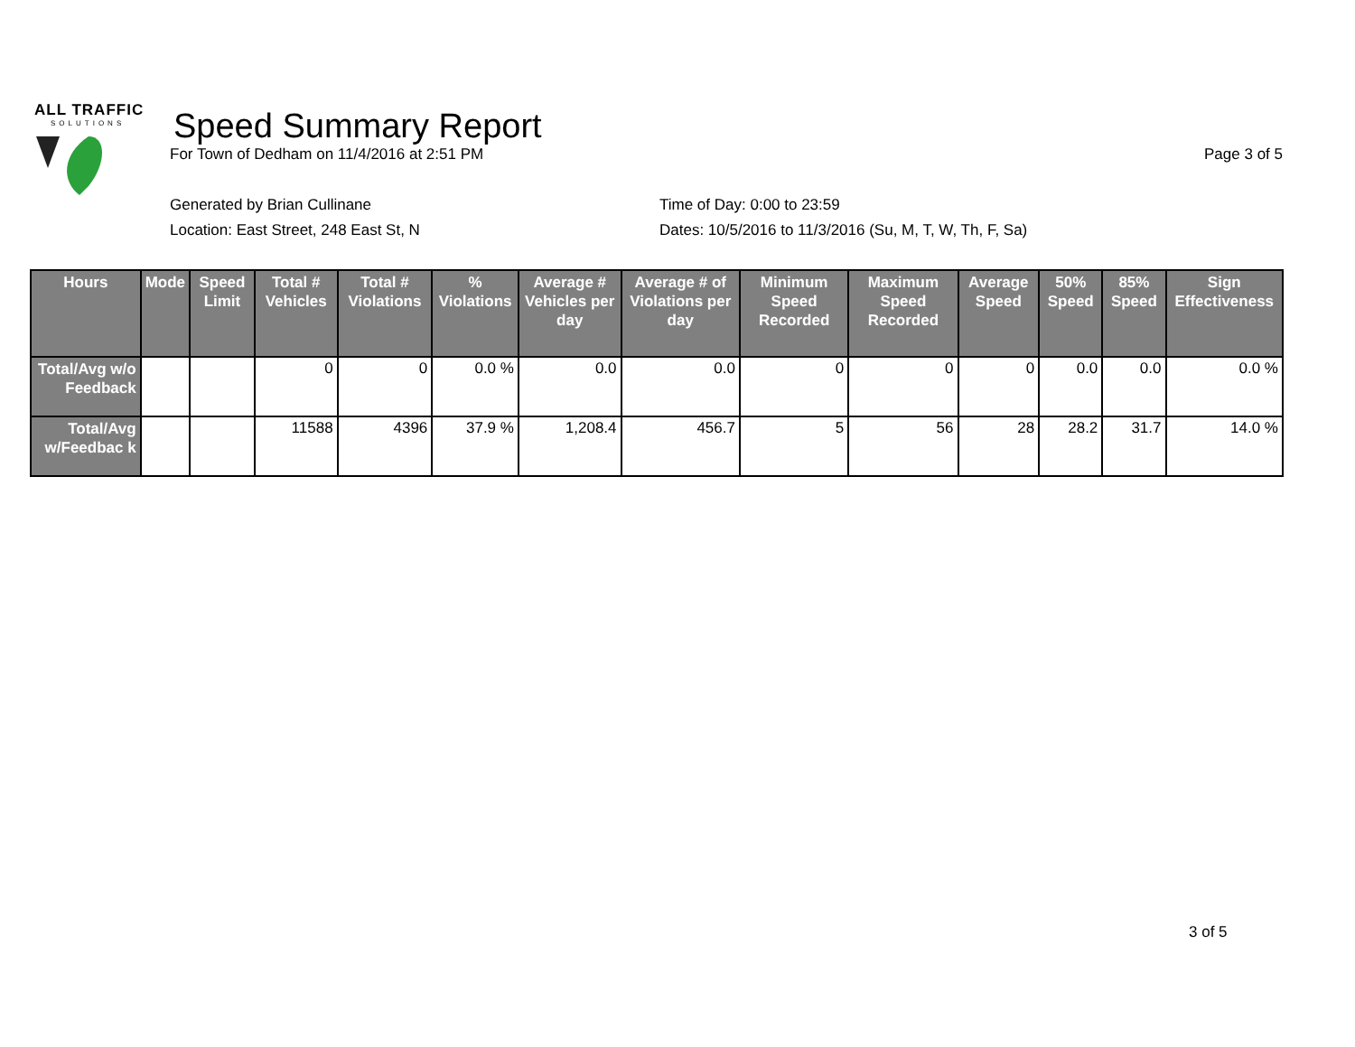ALL TRAFFIC
SOLUTIONS
Speed Summary Report
For Town of Dedham on 11/4/2016 at 2:51 PM Page 3 of 5
Generated by Brian Cullinane
Location: East Street, 248 East St, N
Time of Day: 0:00 to 23:59
Dates: 10/5/2016 to 11/3/2016 (Su, M, T, W, Th, F, Sa)
| Hours | Mode | Speed Limit | Total # Vehicles | Total # Violations | % Violations | Average # Vehicles per day | Average # of Violations per day | Minimum Speed Recorded | Maximum Speed Recorded | Average Speed | 50% Speed | 85% Speed | Sign Effectiveness |
| --- | --- | --- | --- | --- | --- | --- | --- | --- | --- | --- | --- | --- | --- |
| Total/Avg w/o Feedback | | | 0 | 0 | 0.0 % | 0.0 | 0.0 | 0 | 0 | 0 | 0.0 | 0.0 | 0.0 % |
| Total/Avg w/Feedbac k | | | 11588 | 4396 | 37.9 % | 1,208.4 | 456.7 | 5 | 56 | 28 | 28.2 | 31.7 | 14.0 % |
3 of 5